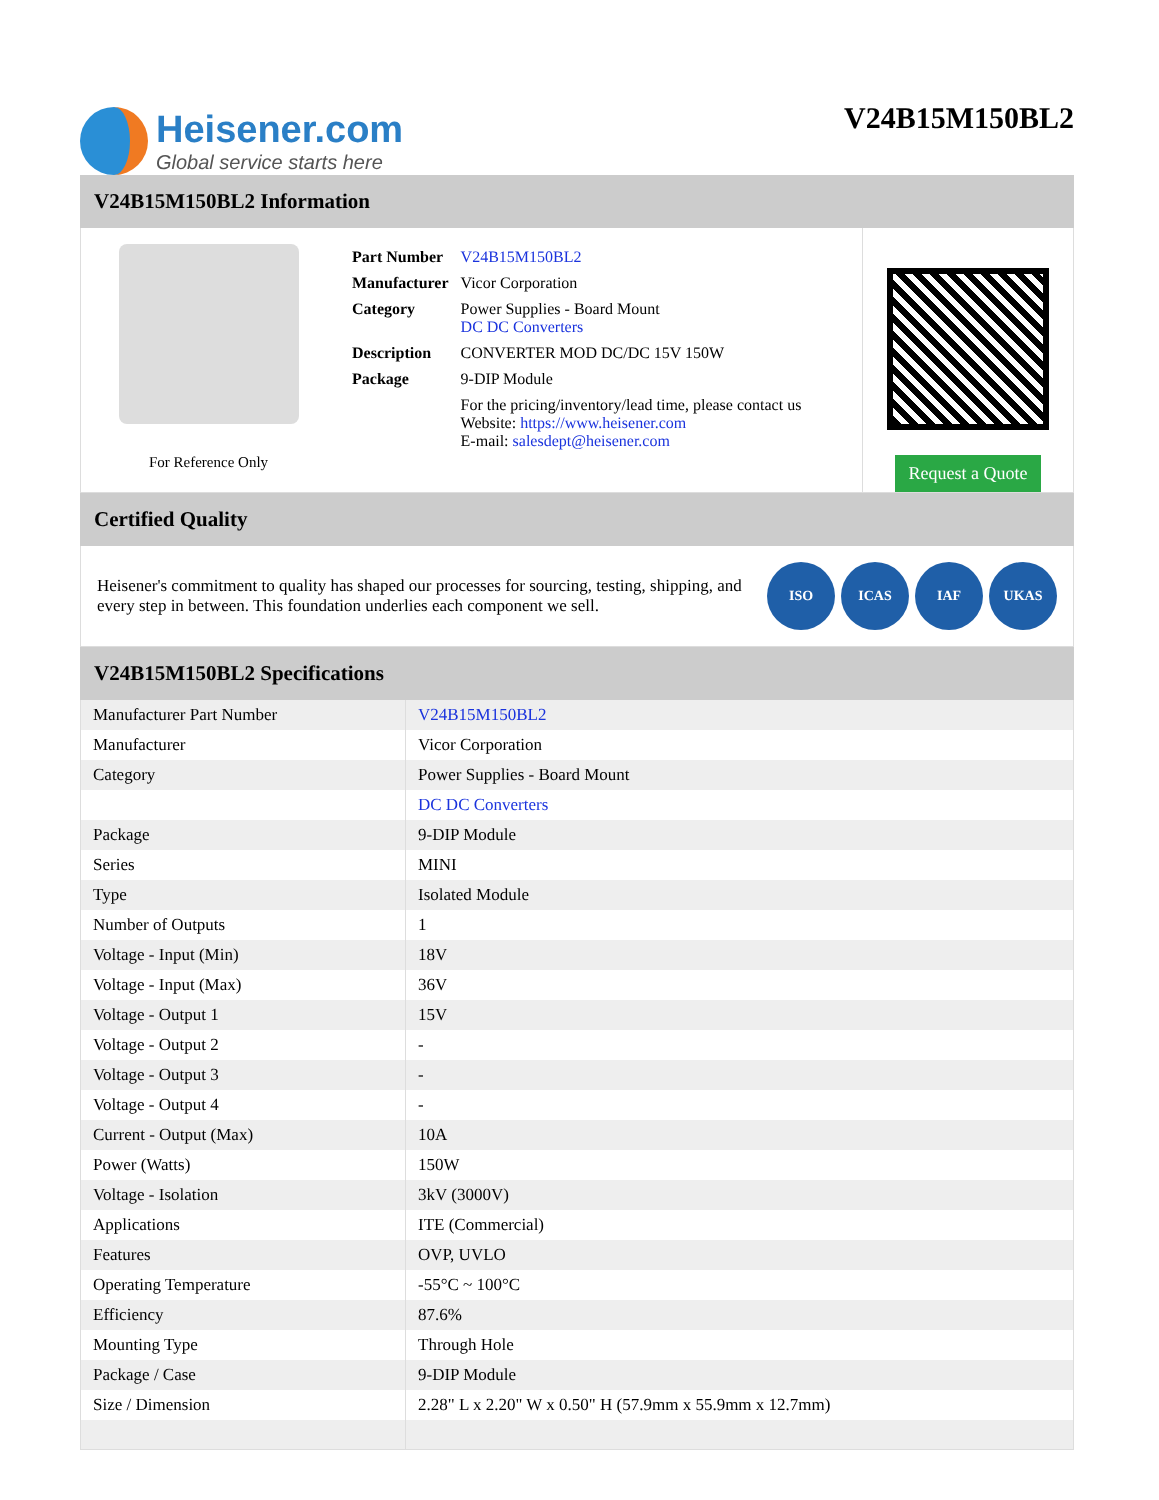Heisener.com
Global service starts here
V24B15M150BL2
V24B15M150BL2 Information
For Reference Only
| Part Number | V24B15M150BL2 |
| Manufacturer | Vicor Corporation |
| Category | Power Supplies - Board Mount DC DC Converters |
| Description | CONVERTER MOD DC/DC 15V 150W |
| Package | 9-DIP Module |
| | For the pricing/inventory/lead time, please contact us Website: https://www.heisener.com E-mail: salesdept@heisener.com |
Request a Quote
Certified Quality
Heisener's commitment to quality has shaped our processes for sourcing, testing, shipping, and every step in between. This foundation underlies each component we sell.
ISO ICAS IAF UKAS
V24B15M150BL2 Specifications
| Manufacturer Part Number | V24B15M150BL2 |
| Manufacturer | Vicor Corporation |
| Category | Power Supplies - Board Mount |
| | DC DC Converters |
| Package | 9-DIP Module |
| Series | MINI |
| Type | Isolated Module |
| Number of Outputs | 1 |
| Voltage - Input (Min) | 18V |
| Voltage - Input (Max) | 36V |
| Voltage - Output 1 | 15V |
| Voltage - Output 2 | - |
| Voltage - Output 3 | - |
| Voltage - Output 4 | - |
| Current - Output (Max) | 10A |
| Power (Watts) | 150W |
| Voltage - Isolation | 3kV (3000V) |
| Applications | ITE (Commercial) |
| Features | OVP, UVLO |
| Operating Temperature | -55°C ~ 100°C |
| Efficiency | 87.6% |
| Mounting Type | Through Hole |
| Package / Case | 9-DIP Module |
| Size / Dimension | 2.28" L x 2.20" W x 0.50" H (57.9mm x 55.9mm x 12.7mm) |